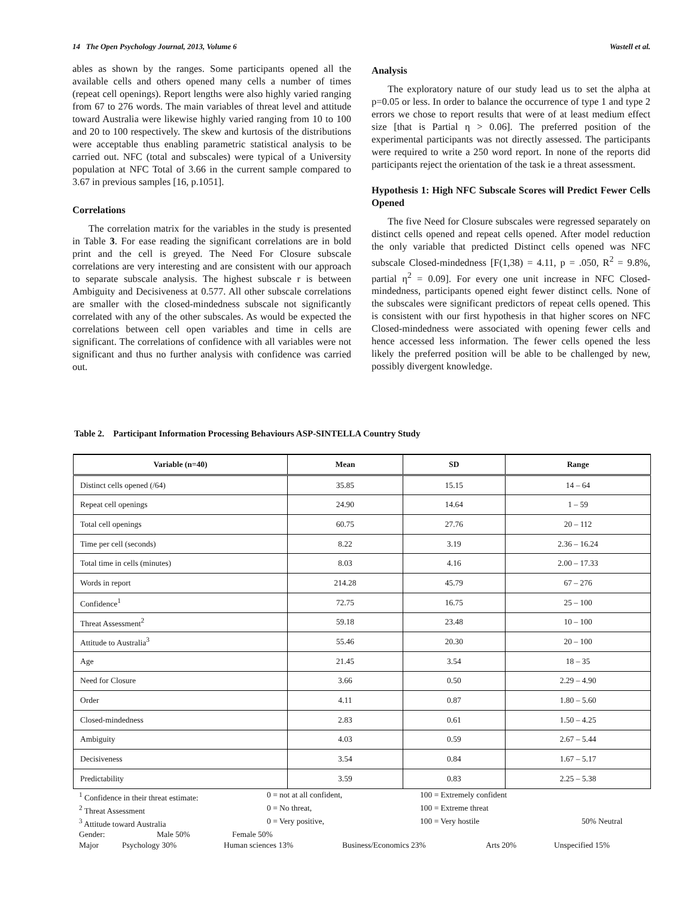14 The Open Psychology Journal, 2013, Volume 6 Wastell et al.
ables as shown by the ranges. Some participants opened all the available cells and others opened many cells a number of times (repeat cell openings). Report lengths were also highly varied ranging from 67 to 276 words. The main variables of threat level and attitude toward Australia were likewise highly varied ranging from 10 to 100 and 20 to 100 respectively. The skew and kurtosis of the distributions were acceptable thus enabling parametric statistical analysis to be carried out. NFC (total and subscales) were typical of a University population at NFC Total of 3.66 in the current sample compared to 3.67 in previous samples [16, p.1051].
Correlations
The correlation matrix for the variables in the study is presented in Table 3. For ease reading the significant correlations are in bold print and the cell is greyed. The Need For Closure subscale correlations are very interesting and are consistent with our approach to separate subscale analysis. The highest subscale r is between Ambiguity and Decisiveness at 0.577. All other subscale correlations are smaller with the closed-mindedness subscale not significantly correlated with any of the other subscales. As would be expected the correlations between cell open variables and time in cells are significant. The correlations of confidence with all variables were not significant and thus no further analysis with confidence was carried out.
Analysis
The exploratory nature of our study lead us to set the alpha at p=0.05 or less. In order to balance the occurrence of type 1 and type 2 errors we chose to report results that were of at least medium effect size [that is Partial η > 0.06]. The preferred position of the experimental participants was not directly assessed. The participants were required to write a 250 word report. In none of the reports did participants reject the orientation of the task ie a threat assessment.
Hypothesis 1: High NFC Subscale Scores will Predict Fewer Cells Opened
The five Need for Closure subscales were regressed separately on distinct cells opened and repeat cells opened. After model reduction the only variable that predicted Distinct cells opened was NFC subscale Closed-mindedness [F(1,38) = 4.11, p = .050, R<sup>2</sup> = 9.8%, partial η<sup>2</sup> = 0.09]. For every one unit increase in NFC Closed-mindedness, participants opened eight fewer distinct cells. None of the subscales were significant predictors of repeat cells opened. This is consistent with our first hypothesis in that higher scores on NFC Closed-mindedness were associated with opening fewer cells and hence accessed less information. The fewer cells opened the less likely the preferred position will be able to be challenged by new, possibly divergent knowledge.
Table 2. Participant Information Processing Behaviours ASP-SINTELLA Country Study
| Variable (n=40) | Mean | SD | Range |
| --- | --- | --- | --- |
| Distinct cells opened (/64) | 35.85 | 15.15 | 14 – 64 |
| Repeat cell openings | 24.90 | 14.64 | 1 – 59 |
| Total cell openings | 60.75 | 27.76 | 20 – 112 |
| Time per cell (seconds) | 8.22 | 3.19 | 2.36 – 16.24 |
| Total time in cells (minutes) | 8.03 | 4.16 | 2.00 – 17.33 |
| Words in report | 214.28 | 45.79 | 67 – 276 |
| Confidence<sup>1</sup> | 72.75 | 16.75 | 25 – 100 |
| Threat Assessment<sup>2</sup> | 59.18 | 23.48 | 10 – 100 |
| Attitude to Australia<sup>3</sup> | 55.46 | 20.30 | 20 – 100 |
| Age | 21.45 | 3.54 | 18 – 35 |
| Need for Closure | 3.66 | 0.50 | 2.29 – 4.90 |
| Order | 4.11 | 0.87 | 1.80 – 5.60 |
| Closed-mindedness | 2.83 | 0.61 | 1.50 – 4.25 |
| Ambiguity | 4.03 | 0.59 | 2.67 – 5.44 |
| Decisiveness | 3.54 | 0.84 | 1.67 – 5.17 |
| Predictability | 3.59 | 0.83 | 2.25 – 5.38 |
<sup>1</sup> Confidence in their threat estimate: 0 = not at all confident, 100 = Extremely confident
<sup>2</sup> Threat Assessment 0 = No threat, 100 = Extreme threat
<sup>3</sup> Attitude toward Australia 0 = Very positive, 100 = Very hostile 50% Neutral
Gender: Male 50% Female 50%
Major Psychology 30% Human sciences 13% Business/Economics 23% Arts 20% Unspecified 15%